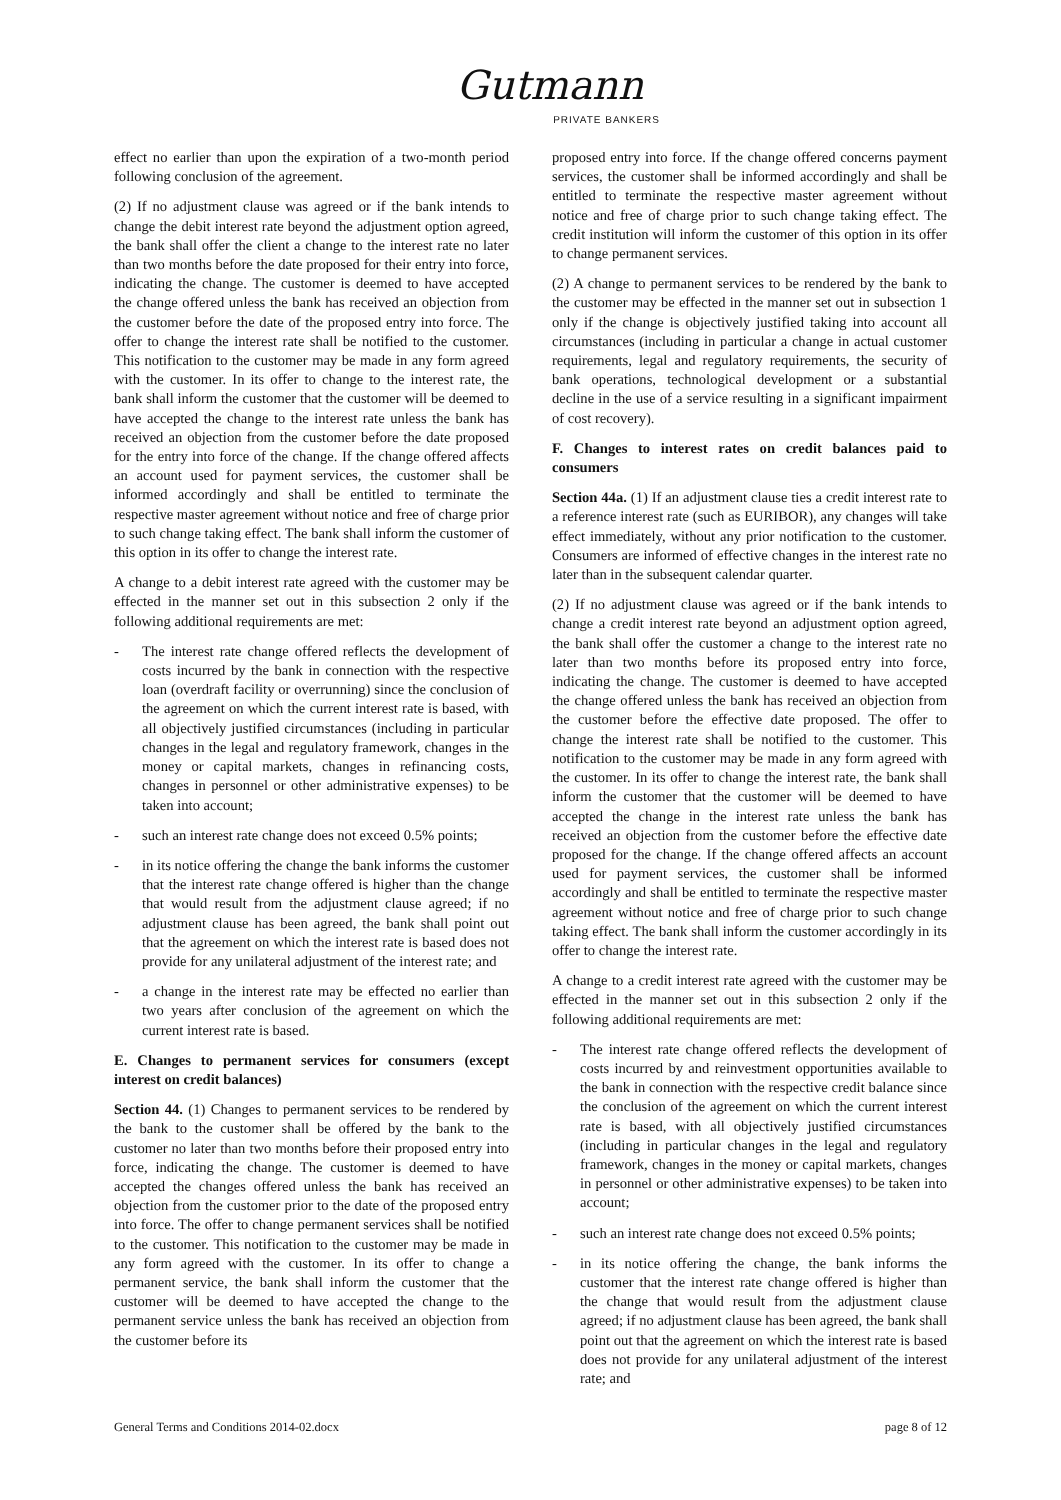Gutmann
PRIVATE BANKERS
effect no earlier than upon the expiration of a two-month period following conclusion of the agreement.
(2) If no adjustment clause was agreed or if the bank intends to change the debit interest rate beyond the adjustment option agreed, the bank shall offer the client a change to the interest rate no later than two months before the date proposed for their entry into force, indicating the change. The customer is deemed to have accepted the change offered unless the bank has received an objection from the customer before the date of the proposed entry into force. The offer to change the interest rate shall be notified to the customer. This notification to the customer may be made in any form agreed with the customer. In its offer to change to the interest rate, the bank shall inform the customer that the customer will be deemed to have accepted the change to the interest rate unless the bank has received an objection from the customer before the date proposed for the entry into force of the change. If the change offered affects an account used for payment services, the customer shall be informed accordingly and shall be entitled to terminate the respective master agreement without notice and free of charge prior to such change taking effect. The bank shall inform the customer of this option in its offer to change the interest rate.
A change to a debit interest rate agreed with the customer may be effected in the manner set out in this subsection 2 only if the following additional requirements are met:
- The interest rate change offered reflects the development of costs incurred by the bank in connection with the respective loan (overdraft facility or overrunning) since the conclusion of the agreement on which the current interest rate is based, with all objectively justified circumstances (including in particular changes in the legal and regulatory framework, changes in the money or capital markets, changes in refinancing costs, changes in personnel or other administrative expenses) to be taken into account;
- such an interest rate change does not exceed 0.5% points;
- in its notice offering the change the bank informs the customer that the interest rate change offered is higher than the change that would result from the adjustment clause agreed; if no adjustment clause has been agreed, the bank shall point out that the agreement on which the interest rate is based does not provide for any unilateral adjustment of the interest rate; and
- a change in the interest rate may be effected no earlier than two years after conclusion of the agreement on which the current interest rate is based.
E. Changes to permanent services for consumers (except interest on credit balances)
Section 44. (1) Changes to permanent services to be rendered by the bank to the customer shall be offered by the bank to the customer no later than two months before their proposed entry into force, indicating the change. The customer is deemed to have accepted the changes offered unless the bank has received an objection from the customer prior to the date of the proposed entry into force. The offer to change permanent services shall be notified to the customer. This notification to the customer may be made in any form agreed with the customer. In its offer to change a permanent service, the bank shall inform the customer that the customer will be deemed to have accepted the change to the permanent service unless the bank has received an objection from the customer before its
proposed entry into force. If the change offered concerns payment services, the customer shall be informed accordingly and shall be entitled to terminate the respective master agreement without notice and free of charge prior to such change taking effect. The credit institution will inform the customer of this option in its offer to change permanent services.
(2) A change to permanent services to be rendered by the bank to the customer may be effected in the manner set out in subsection 1 only if the change is objectively justified taking into account all circumstances (including in particular a change in actual customer requirements, legal and regulatory requirements, the security of bank operations, technological development or a substantial decline in the use of a service resulting in a significant impairment of cost recovery).
F. Changes to interest rates on credit balances paid to consumers
Section 44a. (1) If an adjustment clause ties a credit interest rate to a reference interest rate (such as EURIBOR), any changes will take effect immediately, without any prior notification to the customer. Consumers are informed of effective changes in the interest rate no later than in the subsequent calendar quarter.
(2) If no adjustment clause was agreed or if the bank intends to change a credit interest rate beyond an adjustment option agreed, the bank shall offer the customer a change to the interest rate no later than two months before its proposed entry into force, indicating the change. The customer is deemed to have accepted the change offered unless the bank has received an objection from the customer before the effective date proposed. The offer to change the interest rate shall be notified to the customer. This notification to the customer may be made in any form agreed with the customer. In its offer to change the interest rate, the bank shall inform the customer that the customer will be deemed to have accepted the change in the interest rate unless the bank has received an objection from the customer before the effective date proposed for the change. If the change offered affects an account used for payment services, the customer shall be informed accordingly and shall be entitled to terminate the respective master agreement without notice and free of charge prior to such change taking effect. The bank shall inform the customer accordingly in its offer to change the interest rate.
A change to a credit interest rate agreed with the customer may be effected in the manner set out in this subsection 2 only if the following additional requirements are met:
- The interest rate change offered reflects the development of costs incurred by and reinvestment opportunities available to the bank in connection with the respective credit balance since the conclusion of the agreement on which the current interest rate is based, with all objectively justified circumstances (including in particular changes in the legal and regulatory framework, changes in the money or capital markets, changes in personnel or other administrative expenses) to be taken into account;
- such an interest rate change does not exceed 0.5% points;
- in its notice offering the change, the bank informs the customer that the interest rate change offered is higher than the change that would result from the adjustment clause agreed; if no adjustment clause has been agreed, the bank shall point out that the agreement on which the interest rate is based does not provide for any unilateral adjustment of the interest rate; and
General Terms and Conditions 2014-02.docx page 8 of 12